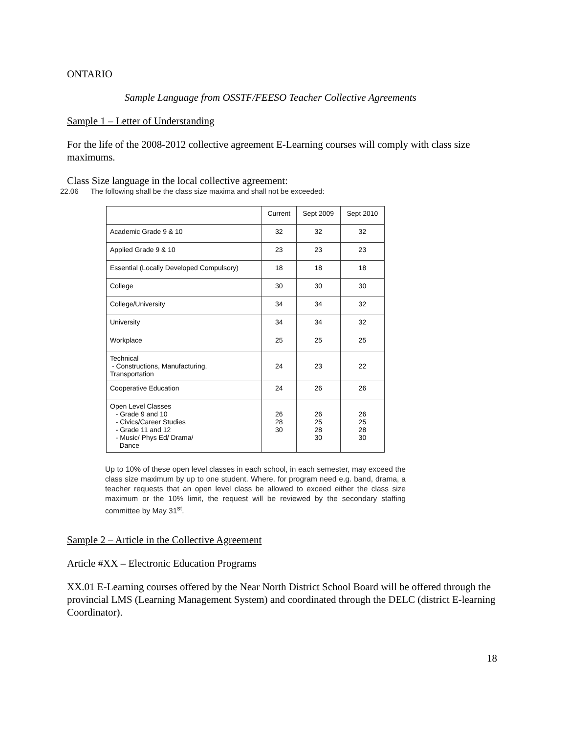ONTARIO
Sample Language from OSSTF/FEESO Teacher Collective Agreements
Sample 1 – Letter of Understanding
For the life of the 2008-2012 collective agreement E-Learning courses will comply with class size maximums.
Class Size language in the local collective agreement:
22.06 The following shall be the class size maxima and shall not be exceeded:
| | Current | Sept 2009 | Sept 2010 |
| --- | --- | --- | --- |
| Academic Grade 9 & 10 | 32 | 32 | 32 |
| Applied Grade 9 & 10 | 23 | 23 | 23 |
| Essential (Locally Developed Compulsory) | 18 | 18 | 18 |
| College | 30 | 30 | 30 |
| College/University | 34 | 34 | 32 |
| University | 34 | 34 | 32 |
| Workplace | 25 | 25 | 25 |
| Technical - Constructions, Manufacturing, Transportation | 24 | 23 | 22 |
| Cooperative Education | 24 | 26 | 26 |
| Open Level Classes - Grade 9 and 10 - Civics/Career Studies - Grade 11 and 12 - Music/ Phys Ed/ Drama/ Dance | 26 28 30 | 26 25 28 30 | 26 25 28 30 |
Up to 10% of these open level classes in each school, in each semester, may exceed the class size maximum by up to one student. Where, for program need e.g. band, drama, a teacher requests that an open level class be allowed to exceed either the class size maximum or the 10% limit, the request will be reviewed by the secondary staffing committee by May 31<sup>st</sup>.
Sample 2 – Article in the Collective Agreement
Article #XX – Electronic Education Programs
XX.01 E-Learning courses offered by the Near North District School Board will be offered through the provincial LMS (Learning Management System) and coordinated through the DELC (district E-learning Coordinator).
18